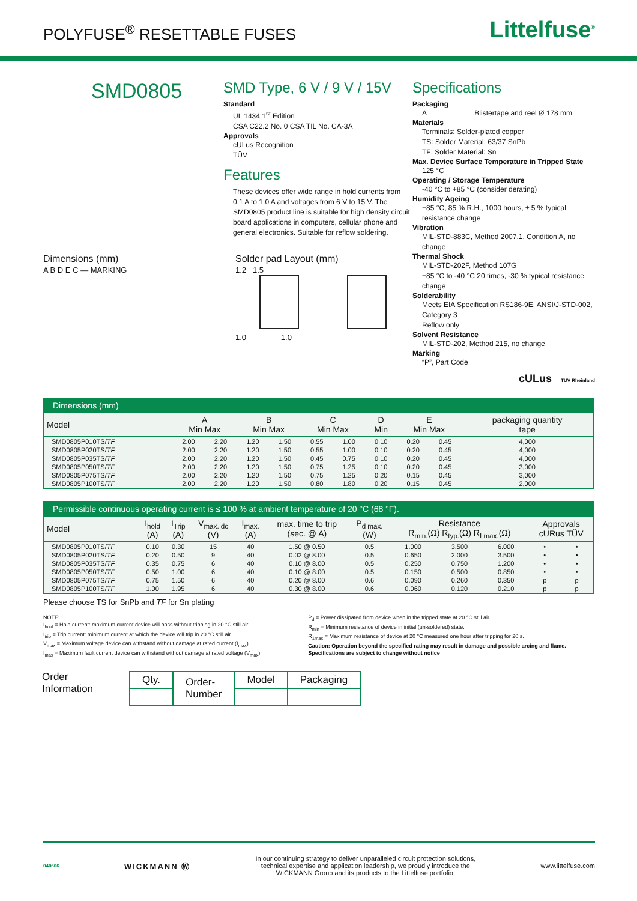POLYFUSE<sup>®</sup> RESETTABLE FUSES
Littelfuse<sup>®</sup>
SMD0805
SMD Type, 6 V / 9 V / 15V
Standard
UL 1434 1<sup>st</sup> Edition
CSA C22.2 No. 0 CSA TIL No. CA-3A
Approvals
cULus Recognition
TÜV
Features
These devices offer wide range in hold currents from 0.1 A to 1.0 A and voltages from 6 V to 15 V. The SMD0805 product line is suitable for high density circuit board applications in computers, cellular phone and general electronics. Suitable for reflow soldering.
Specifications
Packaging
A Blistertape and reel Ø 178 mm
Materials
Terminals: Solder-plated copper
TS: Solder Material: 63/37 SnPb
TF: Solder Material: Sn
Max. Device Surface Temperature in Tripped State
125 °C
Operating / Storage Temperature
-40 °C to +85 °C (consider derating)
Humidity Ageing
+85 °C, 85 % R.H., 1000 hours, ± 5 % typical resistance change
Vibration
MIL-STD-883C, Method 2007.1, Condition A, no change
Thermal Shock
MIL-STD-202F, Method 107G
+85 °C to -40 °C 20 times, -30 % typical resistance change
Solderability
Meets EIA Specification RS186-9E, ANSI/J-STD-002, Category 3
Reflow only
Solvent Resistance
MIL-STD-202, Method 215, no change
Marking
“P”, Part Code
cULus TÜV Rheinland
Dimensions (mm)
A B D E C — MARKING
Solder pad Layout (mm)
1.2 1.5
1.0 1.0
| Dimensions (mm) | | | | | | | | | | |
| --- | --- | --- | --- | --- | --- | --- | --- | --- | --- | --- |
| Model | A Min Max | | B Min Max | | C Min Max | | D Min | E Min Max | | packaging quantity tape |
| SMD0805P010TS/ TF | 2.00 | 2.20 | 1.20 | 1.50 | 0.55 | 1.00 | 0.10 | 0.20 | 0.45 | 4,000 |
| SMD0805P020TS/ TF | 2.00 | 2.20 | 1.20 | 1.50 | 0.55 | 1.00 | 0.10 | 0.20 | 0.45 | 4,000 |
| SMD0805P035TS/ TF | 2.00 | 2.20 | 1.20 | 1.50 | 0.45 | 0.75 | 0.10 | 0.20 | 0.45 | 4,000 |
| SMD0805P050TS/ TF | 2.00 | 2.20 | 1.20 | 1.50 | 0.75 | 1.25 | 0.10 | 0.20 | 0.45 | 3,000 |
| SMD0805P075TS/ TF | 2.00 | 2.20 | 1.20 | 1.50 | 0.75 | 1.25 | 0.20 | 0.15 | 0.45 | 3,000 |
| SMD0805P100TS/ TF | 2.00 | 2.20 | 1.20 | 1.50 | 0.80 | 1.80 | 0.20 | 0.15 | 0.45 | 2,000 |
| Permissible continuous operating current is ≤ 100 % at ambient temperature of 20 °C (68 °F). | | | | | | | | | | | |
| --- | --- | --- | --- | --- | --- | --- | --- | --- | --- | --- | --- |
| Model | I<sub>hold</sub> (A) | I<sub>Trip</sub> (A) | V<sub>max. dc</sub> (V) | I<sub>max.</sub> (A) | max. time to trip (sec. @ A) | P<sub>d max.</sub> (W) | Resistance R<sub>min.</sub>(Ω) R<sub>typ.</sub>(Ω) R<sub>I max.</sub>(Ω) | | | Approvals cURus TÜV | |
| SMD0805P010TS/ TF | 0.10 | 0.30 | 15 | 40 | 1.50 @ 0.50 | 0.5 | 1.000 | 3.500 | 6.000 | • | • |
| SMD0805P020TS/ TF | 0.20 | 0.50 | 9 | 40 | 0.02 @ 8.00 | 0.5 | 0.650 | 2.000 | 3.500 | • | • |
| SMD0805P035TS/ TF | 0.35 | 0.75 | 6 | 40 | 0.10 @ 8.00 | 0.5 | 0.250 | 0.750 | 1.200 | • | • |
| SMD0805P050TS/ TF | 0.50 | 1.00 | 6 | 40 | 0.10 @ 8.00 | 0.5 | 0.150 | 0.500 | 0.850 | • | • |
| SMD0805P075TS/ TF | 0.75 | 1.50 | 6 | 40 | 0.20 @ 8.00 | 0.6 | 0.090 | 0.260 | 0.350 | p | p |
| SMD0805P100TS/ TF | 1.00 | 1.95 | 6 | 40 | 0.30 @ 8.00 | 0.6 | 0.060 | 0.120 | 0.210 | p | p |
Please choose TS for SnPb and TF for Sn plating
NOTE:
I<sub>hold</sub> = Hold current: maximum current device will pass without tripping in 20 °C still air.
I<sub>trip</sub> = Trip current: minimum current at which the device will trip in 20 °C still air.
V<sub>max</sub> = Maximum voltage device can withstand without damage at rated current (I<sub>max</sub>)
I<sub>max</sub> = Maximum fault current device can withstand without damage at rated voltage (V<sub>max</sub>)
P<sub>d</sub> = Power dissipated from device when in the tripped state at 20 °C still air.
R<sub>min</sub> = Minimum resistance of device in initial (un-soldered) state.
R<sub>1max</sub> = Maximum resistance of device at 20 °C measured one hour after tripping for 20 s.
Caution: Operation beyond the specified rating may result in damage and possible arcing and flame.
Specifications are subject to change without notice
Order
Information
| Qty. | Order- Number | Model | Packaging |
040606 WICKMANN Ⓦ In our continuing strategy to deliver unparalleled circuit protection solutions,
technical expertise and application leadership, we proudly introduce the
WICKMANN Group and its products to the Littelfuse portfolio. www.littelfuse.com